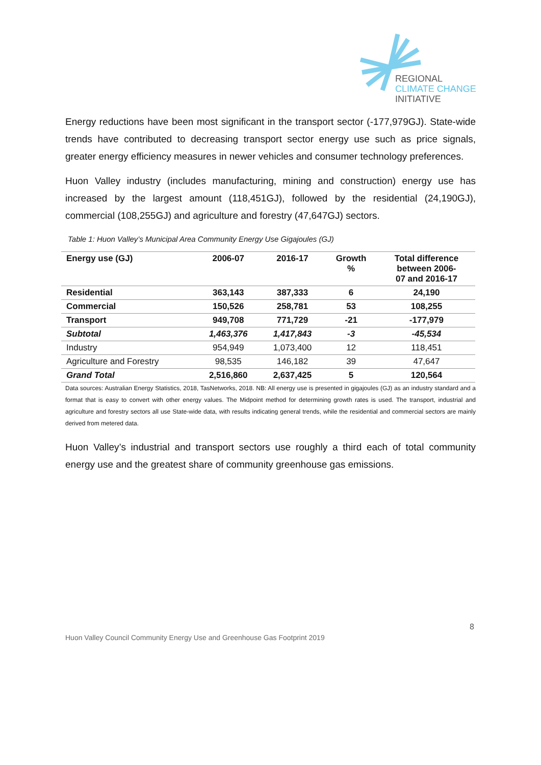REGIONAL
CLIMATE CHANGE
INITIATIVE
Energy reductions have been most significant in the transport sector (-177,979GJ). State-wide trends have contributed to decreasing transport sector energy use such as price signals, greater energy efficiency measures in newer vehicles and consumer technology preferences.
Huon Valley industry (includes manufacturing, mining and construction) energy use has increased by the largest amount (118,451GJ), followed by the residential (24,190GJ), commercial (108,255GJ) and agriculture and forestry (47,647GJ) sectors.
Table 1: Huon Valley’s Municipal Area Community Energy Use Gigajoules (GJ)
| Energy use (GJ) | 2006-07 | 2016-17 | Growth % | Total difference between 2006- 07 and 2016-17 |
| --- | --- | --- | --- | --- |
| Residential | 363,143 | 387,333 | 6 | 24,190 |
| Commercial | 150,526 | 258,781 | 53 | 108,255 |
| Transport | 949,708 | 771,729 | -21 | -177,979 |
| Subtotal | 1,463,376 | 1,417,843 | -3 | -45,534 |
| Industry | 954,949 | 1,073,400 | 12 | 118,451 |
| Agriculture and Forestry | 98,535 | 146,182 | 39 | 47,647 |
| Grand Total | 2,516,860 | 2,637,425 | 5 | 120,564 |
Data sources: Australian Energy Statistics, 2018, TasNetworks, 2018. NB: All energy use is presented in gigajoules (GJ) as an industry standard and a format that is easy to convert with other energy values. The Midpoint method for determining growth rates is used. The transport, industrial and agriculture and forestry sectors all use State-wide data, with results indicating general trends, while the residential and commercial sectors are mainly derived from metered data.
Huon Valley’s industrial and transport sectors use roughly a third each of total community energy use and the greatest share of community greenhouse gas emissions.
8
Huon Valley Council Community Energy Use and Greenhouse Gas Footprint 2019